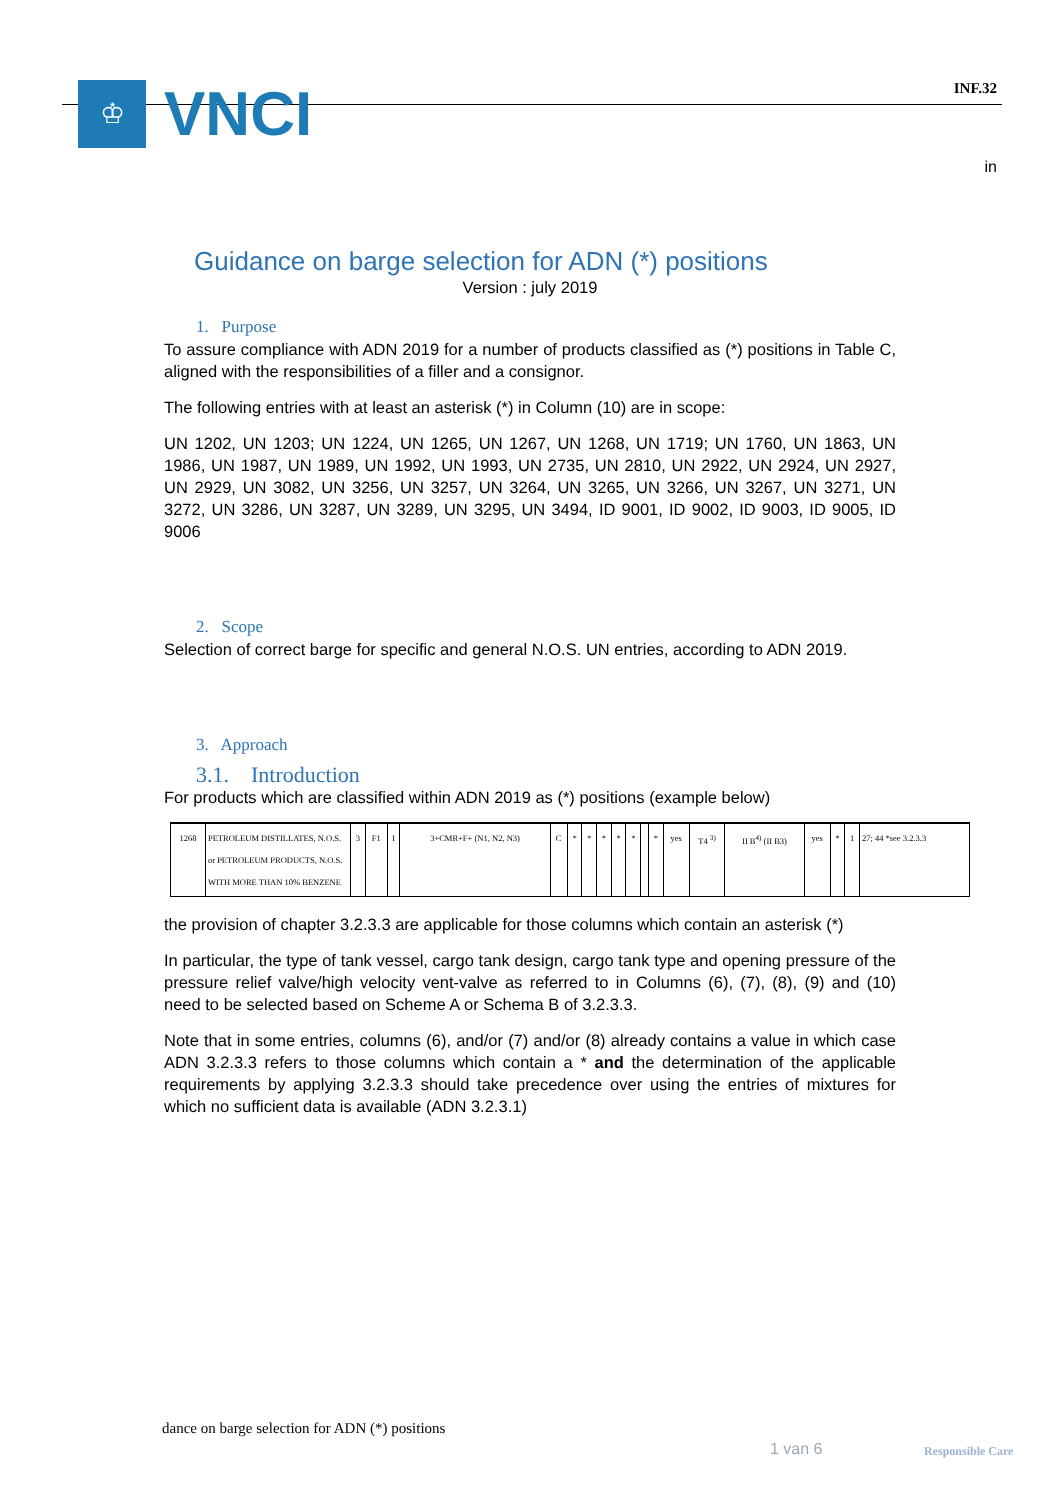♔
VNCI
INF.32
in
Guidance on barge selection for ADN (*) positions
Version : july 2019
1. Purpose
To assure compliance with ADN 2019 for a number of products classified as (*) positions in Table C, aligned with the responsibilities of a filler and a consignor.
The following entries with at least an asterisk (*) in Column (10) are in scope:
UN 1202, UN 1203; UN 1224, UN 1265, UN 1267, UN 1268, UN 1719; UN 1760, UN 1863, UN 1986, UN 1987, UN 1989, UN 1992, UN 1993, UN 2735, UN 2810, UN 2922, UN 2924, UN 2927, UN 2929, UN 3082, UN 3256, UN 3257, UN 3264, UN 3265, UN 3266, UN 3267, UN 3271, UN 3272, UN 3286, UN 3287, UN 3289, UN 3295, UN 3494, ID 9001, ID 9002, ID 9003, ID 9005, ID 9006
2. Scope
Selection of correct barge for specific and general N.O.S. UN entries, according to ADN 2019.
3. Approach
3.1. Introduction
For products which are classified within ADN 2019 as (*) positions (example below)
| 1268 | PETROLEUM DISTILLATES, N.O.S. or PETROLEUM PRODUCTS, N.O.S. WITH MORE THAN 10% BENZENE | 3 | F1 | I | 3+CMR+F+ (N1, N2, N3) | C | * | * | * | * | * | | * | yes | T4 <sup>3)</sup> | II B<sup>4)</sup> (II B3) | yes | * | 1 | 27; 44 *see 3.2.3.3 |
the provision of chapter 3.2.3.3 are applicable for those columns which contain an asterisk (*)
In particular, the type of tank vessel, cargo tank design, cargo tank type and opening pressure of the pressure relief valve/high velocity vent-valve as referred to in Columns (6), (7), (8), (9) and (10) need to be selected based on Scheme A or Schema B of 3.2.3.3.
Note that in some entries, columns (6), and/or (7) and/or (8) already contains a value in which case ADN 3.2.3.3 refers to those columns which contain a * and the determination of the applicable requirements by applying 3.2.3.3 should take precedence over using the entries of mixtures for which no sufficient data is available (ADN 3.2.3.1)
dance on barge selection for ADN (*) positions
1 van 6 Responsible Care